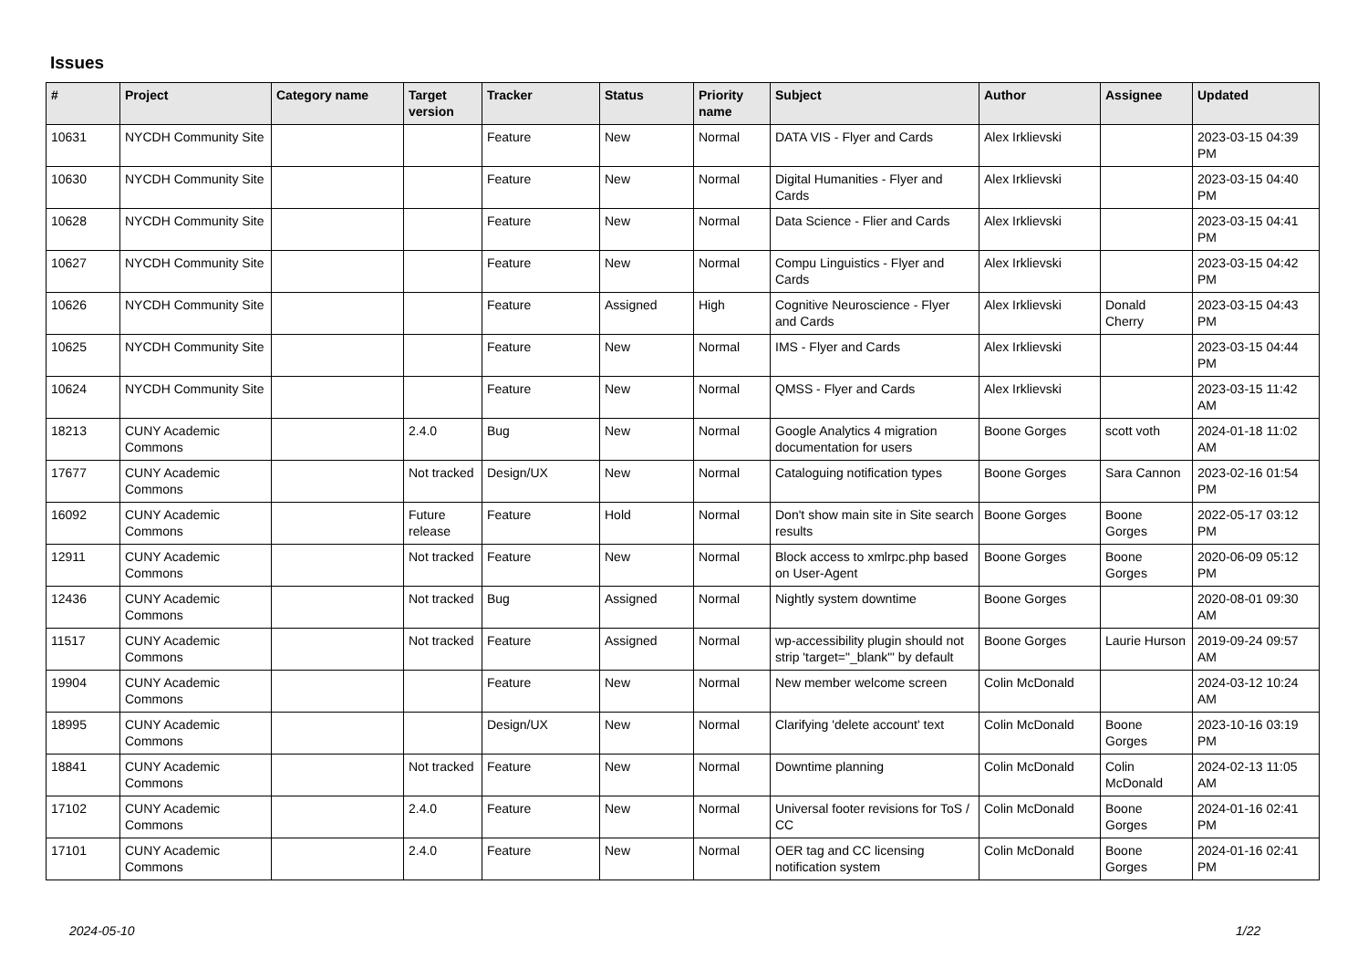Issues
| # | Project | Category name | Target version | Tracker | Status | Priority name | Subject | Author | Assignee | Updated |
| --- | --- | --- | --- | --- | --- | --- | --- | --- | --- | --- |
| 10631 | NYCDH Community Site | | | Feature | New | Normal | DATA VIS - Flyer and Cards | Alex Irklievski | | 2023-03-15 04:39 PM |
| 10630 | NYCDH Community Site | | | Feature | New | Normal | Digital Humanities - Flyer and Cards | Alex Irklievski | | 2023-03-15 04:40 PM |
| 10628 | NYCDH Community Site | | | Feature | New | Normal | Data Science - Flier and Cards | Alex Irklievski | | 2023-03-15 04:41 PM |
| 10627 | NYCDH Community Site | | | Feature | New | Normal | Compu Linguistics - Flyer and Cards | Alex Irklievski | | 2023-03-15 04:42 PM |
| 10626 | NYCDH Community Site | | | Feature | Assigned | High | Cognitive Neuroscience - Flyer and Cards | Alex Irklievski | Donald Cherry | 2023-03-15 04:43 PM |
| 10625 | NYCDH Community Site | | | Feature | New | Normal | IMS - Flyer and Cards | Alex Irklievski | | 2023-03-15 04:44 PM |
| 10624 | NYCDH Community Site | | | Feature | New | Normal | QMSS - Flyer and Cards | Alex Irklievski | | 2023-03-15 11:42 AM |
| 18213 | CUNY Academic Commons | | 2.4.0 | Bug | New | Normal | Google Analytics 4 migration documentation for users | Boone Gorges | scott voth | 2024-01-18 11:02 AM |
| 17677 | CUNY Academic Commons | | Not tracked | Design/UX | New | Normal | Cataloguing notification types | Boone Gorges | Sara Cannon | 2023-02-16 01:54 PM |
| 16092 | CUNY Academic Commons | | Future release | Feature | Hold | Normal | Don't show main site in Site search results | Boone Gorges | Boone Gorges | 2022-05-17 03:12 PM |
| 12911 | CUNY Academic Commons | | Not tracked | Feature | New | Normal | Block access to xmlrpc.php based on User-Agent | Boone Gorges | Boone Gorges | 2020-06-09 05:12 PM |
| 12436 | CUNY Academic Commons | | Not tracked | Bug | Assigned | Normal | Nightly system downtime | Boone Gorges | | 2020-08-01 09:30 AM |
| 11517 | CUNY Academic Commons | | Not tracked | Feature | Assigned | Normal | wp-accessibility plugin should not strip 'target="_blank"' by default | Boone Gorges | Laurie Hurson | 2019-09-24 09:57 AM |
| 19904 | CUNY Academic Commons | | | Feature | New | Normal | New member welcome screen | Colin McDonald | | 2024-03-12 10:24 AM |
| 18995 | CUNY Academic Commons | | | Design/UX | New | Normal | Clarifying 'delete account' text | Colin McDonald | Boone Gorges | 2023-10-16 03:19 PM |
| 18841 | CUNY Academic Commons | | Not tracked | Feature | New | Normal | Downtime planning | Colin McDonald | Colin McDonald | 2024-02-13 11:05 AM |
| 17102 | CUNY Academic Commons | | 2.4.0 | Feature | New | Normal | Universal footer revisions for ToS / CC | Colin McDonald | Boone Gorges | 2024-01-16 02:41 PM |
| 17101 | CUNY Academic Commons | | 2.4.0 | Feature | New | Normal | OER tag and CC licensing notification system | Colin McDonald | Boone Gorges | 2024-01-16 02:41 PM |
2024-05-10 1/22